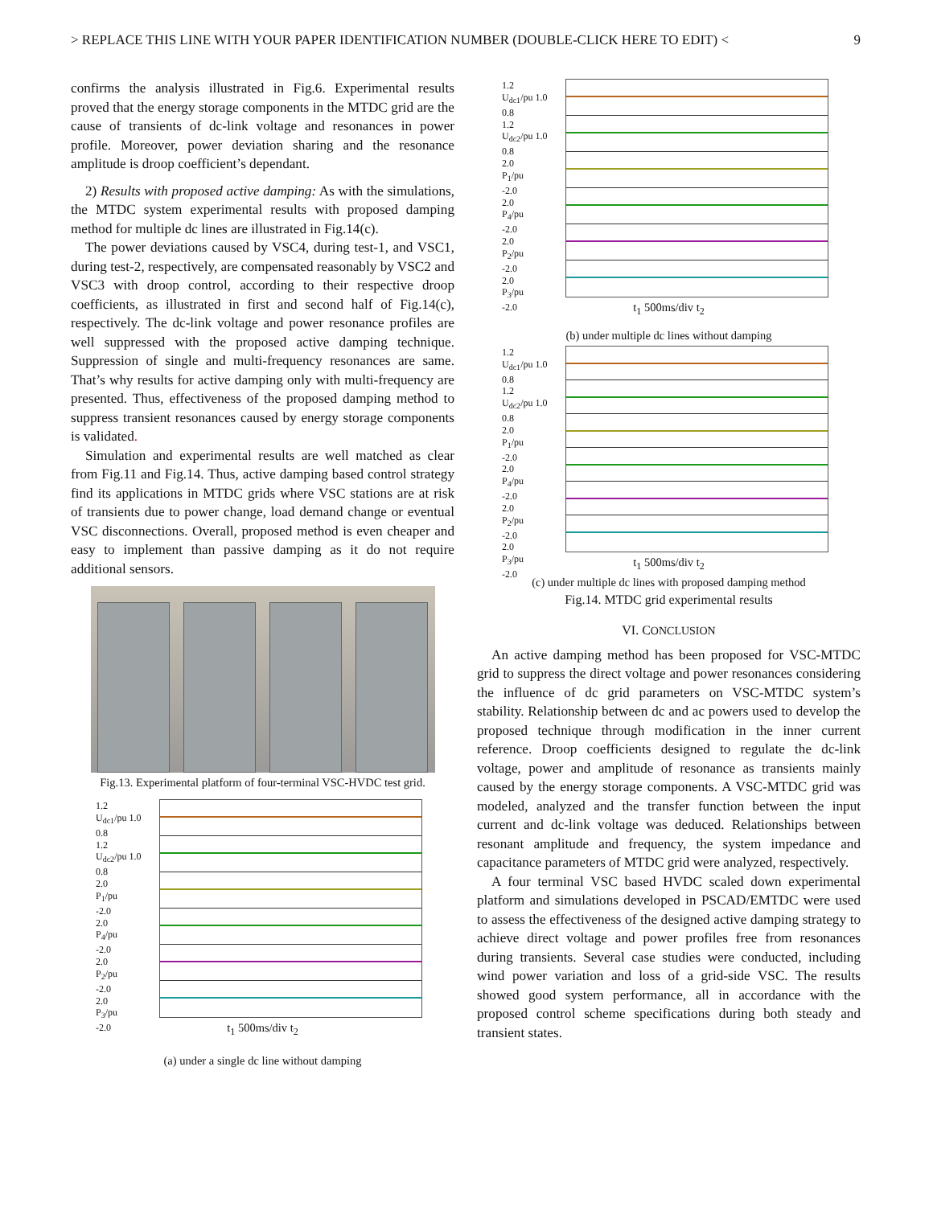> REPLACE THIS LINE WITH YOUR PAPER IDENTIFICATION NUMBER (DOUBLE-CLICK HERE TO EDIT) < 9
confirms the analysis illustrated in Fig.6. Experimental results proved that the energy storage components in the MTDC grid are the cause of transients of dc-link voltage and resonances in power profile. Moreover, power deviation sharing and the resonance amplitude is droop coefficient’s dependant.
2) Results with proposed active damping: As with the simulations, the MTDC system experimental results with proposed damping method for multiple dc lines are illustrated in Fig.14(c).
The power deviations caused by VSC4, during test-1, and VSC1, during test-2, respectively, are compensated reasonably by VSC2 and VSC3 with droop control, according to their respective droop coefficients, as illustrated in first and second half of Fig.14(c), respectively. The dc-link voltage and power resonance profiles are well suppressed with the proposed active damping technique. Suppression of single and multi-frequency resonances are same. That’s why results for active damping only with multi-frequency are presented. Thus, effectiveness of the proposed damping method to suppress transient resonances caused by energy storage components is validated.
Simulation and experimental results are well matched as clear from Fig.11 and Fig.14. Thus, active damping based control strategy find its applications in MTDC grids where VSC stations are at risk of transients due to power change, load demand change or eventual VSC disconnections. Overall, proposed method is even cheaper and easy to implement than passive damping as it do not require additional sensors.
Fig.13. Experimental platform of four-terminal VSC-HVDC test grid.
1.2
U<sub>dc1</sub>/pu 1.0
0.8
1.2
U<sub>dc2</sub>/pu 1.0
0.8
2.0
P<sub>1</sub>/pu
-2.0
2.0
P<sub>4</sub>/pu
-2.0
2.0
P<sub>2</sub>/pu
-2.0
2.0
P<sub>3</sub>/pu
-2.0
t<sub>1</sub> 500ms/div t<sub>2</sub>
(a) under a single dc line without damping
1.2
U<sub>dc1</sub>/pu 1.0
0.8
1.2
U<sub>dc2</sub>/pu 1.0
0.8
2.0
P<sub>1</sub>/pu
-2.0
2.0
P<sub>4</sub>/pu
-2.0
2.0
P<sub>2</sub>/pu
-2.0
2.0
P<sub>3</sub>/pu
-2.0
t<sub>1</sub> 500ms/div t<sub>2</sub>
(b) under multiple dc lines without damping
1.2
U<sub>dc1</sub>/pu 1.0
0.8
1.2
U<sub>dc2</sub>/pu 1.0
0.8
2.0
P<sub>1</sub>/pu
-2.0
2.0
P<sub>4</sub>/pu
-2.0
2.0
P<sub>2</sub>/pu
-2.0
2.0
P<sub>3</sub>/pu
-2.0
t<sub>1</sub> 500ms/div t<sub>2</sub>
(c) under multiple dc lines with proposed damping method
Fig.14. MTDC grid experimental results
VI. CONCLUSION
An active damping method has been proposed for VSC-MTDC grid to suppress the direct voltage and power resonances considering the influence of dc grid parameters on VSC-MTDC system’s stability. Relationship between dc and ac powers used to develop the proposed technique through modification in the inner current reference. Droop coefficients designed to regulate the dc-link voltage, power and amplitude of resonance as transients mainly caused by the energy storage components. A VSC-MTDC grid was modeled, analyzed and the transfer function between the input current and dc-link voltage was deduced. Relationships between resonant amplitude and frequency, the system impedance and capacitance parameters of MTDC grid were analyzed, respectively.
A four terminal VSC based HVDC scaled down experimental platform and simulations developed in PSCAD/EMTDC were used to assess the effectiveness of the designed active damping strategy to achieve direct voltage and power profiles free from resonances during transients. Several case studies were conducted, including wind power variation and loss of a grid-side VSC. The results showed good system performance, all in accordance with the proposed control scheme specifications during both steady and transient states.